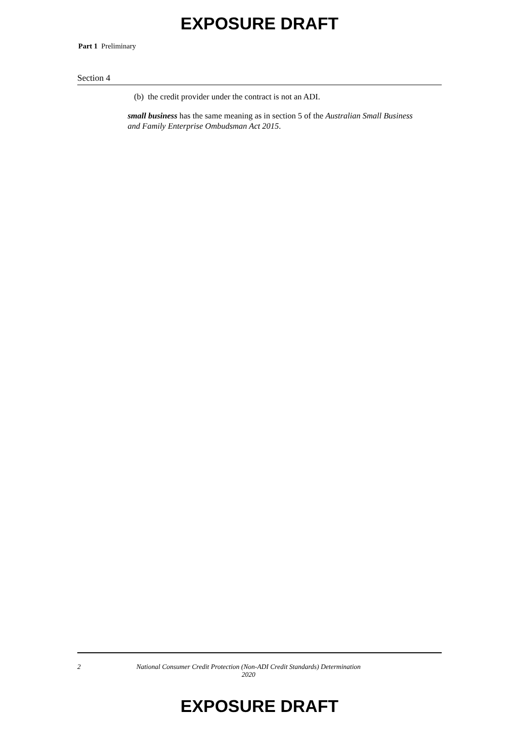EXPOSURE DRAFT
Part 1 Preliminary
Section 4
(b) the credit provider under the contract is not an ADI.
small business has the same meaning as in section 5 of the Australian Small Business and Family Enterprise Ombudsman Act 2015.
2 National Consumer Credit Protection (Non-ADI Credit Standards) Determination 2020
EXPOSURE DRAFT